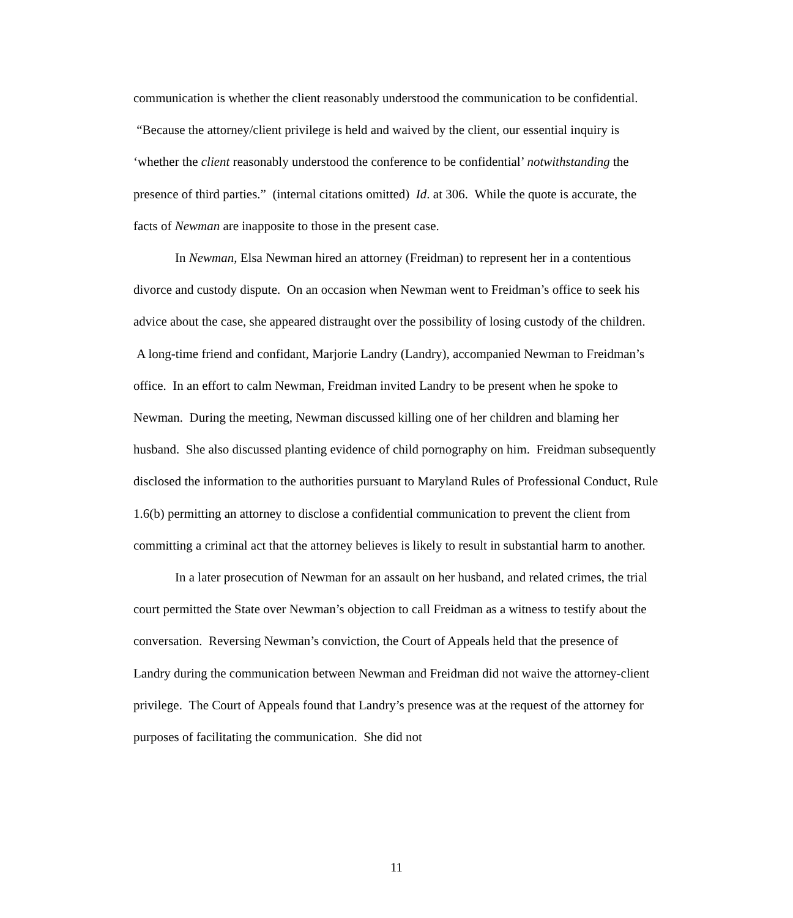communication is whether the client reasonably understood the communication to be confidential. “Because the attorney/client privilege is held and waived by the client, our essential inquiry is ‘whether the client reasonably understood the conference to be confidential’ notwithstanding the presence of third parties.” (internal citations omitted) Id. at 306. While the quote is accurate, the facts of Newman are inapposite to those in the present case.
In Newman, Elsa Newman hired an attorney (Freidman) to represent her in a contentious divorce and custody dispute. On an occasion when Newman went to Freidman’s office to seek his advice about the case, she appeared distraught over the possibility of losing custody of the children. A long-time friend and confidant, Marjorie Landry (Landry), accompanied Newman to Freidman’s office. In an effort to calm Newman, Freidman invited Landry to be present when he spoke to Newman. During the meeting, Newman discussed killing one of her children and blaming her husband. She also discussed planting evidence of child pornography on him. Freidman subsequently disclosed the information to the authorities pursuant to Maryland Rules of Professional Conduct, Rule 1.6(b) permitting an attorney to disclose a confidential communication to prevent the client from committing a criminal act that the attorney believes is likely to result in substantial harm to another.
In a later prosecution of Newman for an assault on her husband, and related crimes, the trial court permitted the State over Newman’s objection to call Freidman as a witness to testify about the conversation. Reversing Newman’s conviction, the Court of Appeals held that the presence of Landry during the communication between Newman and Freidman did not waive the attorney-client privilege. The Court of Appeals found that Landry’s presence was at the request of the attorney for purposes of facilitating the communication. She did not
11